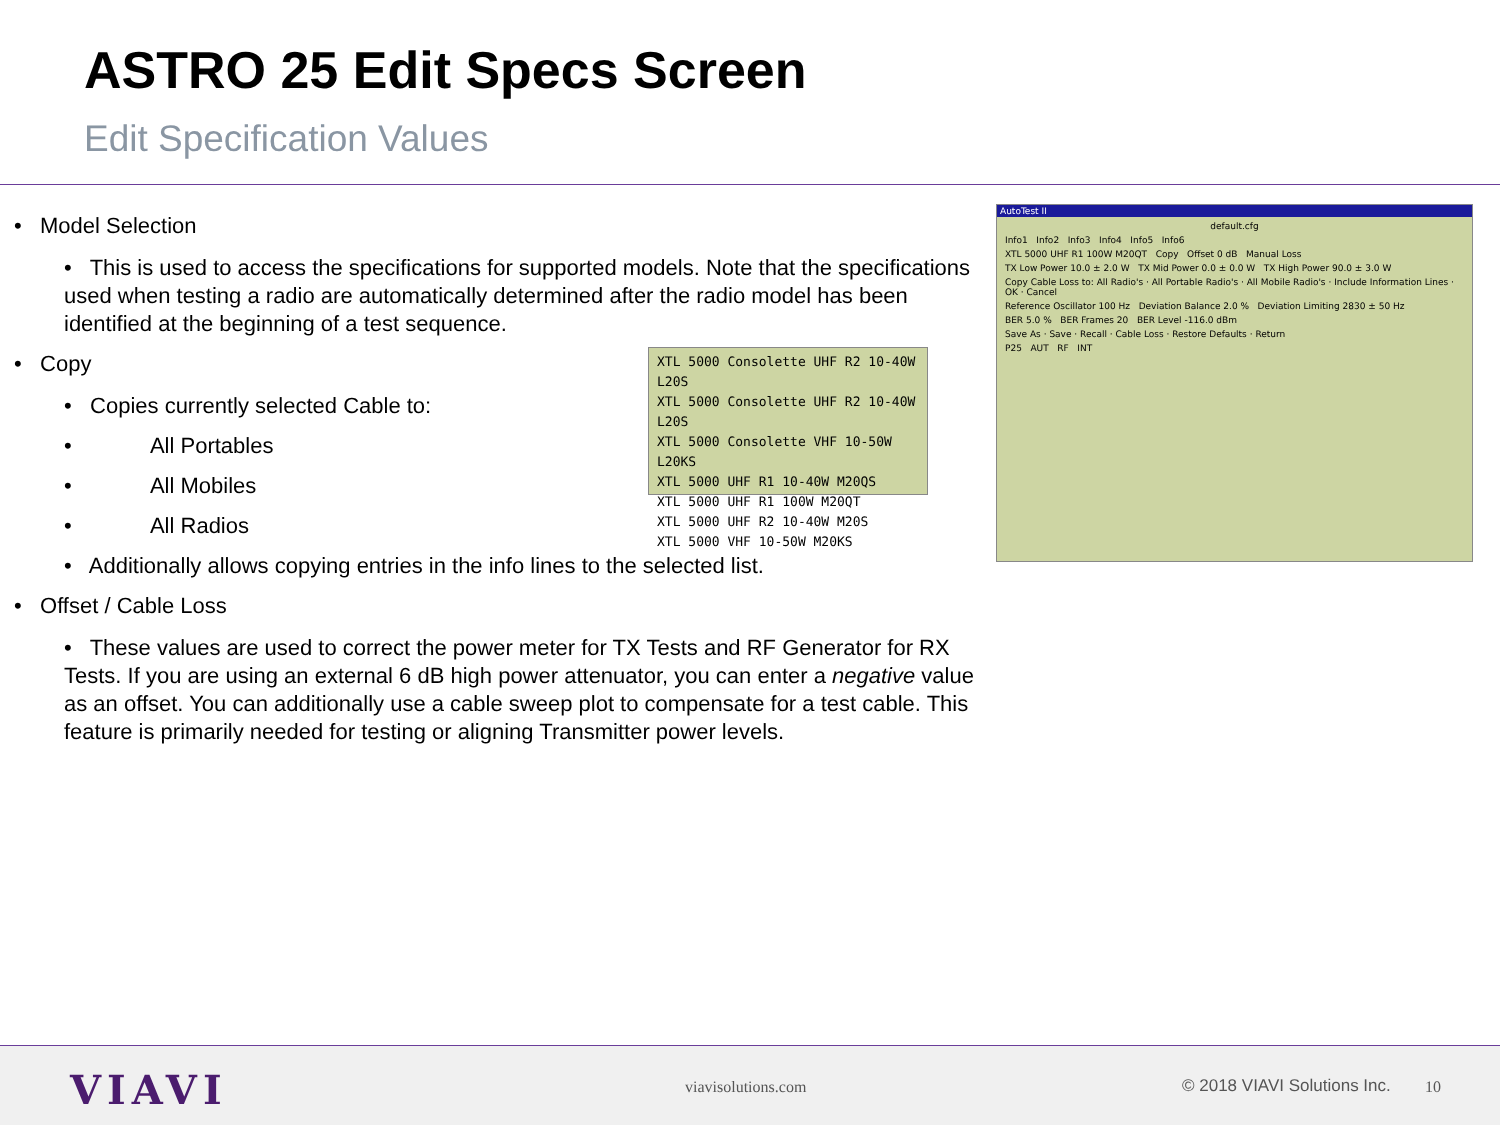ASTRO 25 Edit Specs Screen
Edit Specification Values
• Model Selection
• This is used to access the specifications for supported models. Note that the specifications used when testing a radio are automatically determined after the radio model has been identified at the beginning of a test sequence.
• Copy
• Copies currently selected Cable to:
• All Portables
• All Mobiles
• All Radios
• Additionally allows copying entries in the info lines to the selected list.
• Offset / Cable Loss
• These values are used to correct the power meter for TX Tests and RF Generator for RX Tests. If you are using an external 6 dB high power attenuator, you can enter a negative value as an offset. You can additionally use a cable sweep plot to compensate for a test cable. This feature is primarily needed for testing or aligning Transmitter power levels.
XTL 5000 Consolette UHF R2 10-40W L20S
XTL 5000 Consolette UHF R2 10-40W L20S
XTL 5000 Consolette VHF 10-50W L20KS
XTL 5000 UHF R1 10-40W M20QS
XTL 5000 UHF R1 100W M20QT
XTL 5000 UHF R2 10-40W M20S
XTL 5000 VHF 10-50W M20KS
AutoTest II
default.cfg
Info1 Info2 Info3 Info4 Info5 Info6
XTL 5000 UHF R1 100W M20QT Copy Offset 0 dB Manual Loss
TX Low Power 10.0 ± 2.0 W TX Mid Power 0.0 ± 0.0 W TX High Power 90.0 ± 3.0 W
Copy Cable Loss to: All Radio's · All Portable Radio's · All Mobile Radio's · Include Information Lines · OK · Cancel
Reference Oscillator 100 Hz Deviation Balance 2.0 % Deviation Limiting 2830 ± 50 Hz
BER 5.0 % BER Frames 20 BER Level -116.0 dBm
Save As · Save · Recall · Cable Loss · Restore Defaults · Return
P25 AUT RF INT
VIAVI viavisolutions.com © 2018 VIAVI Solutions Inc. 10